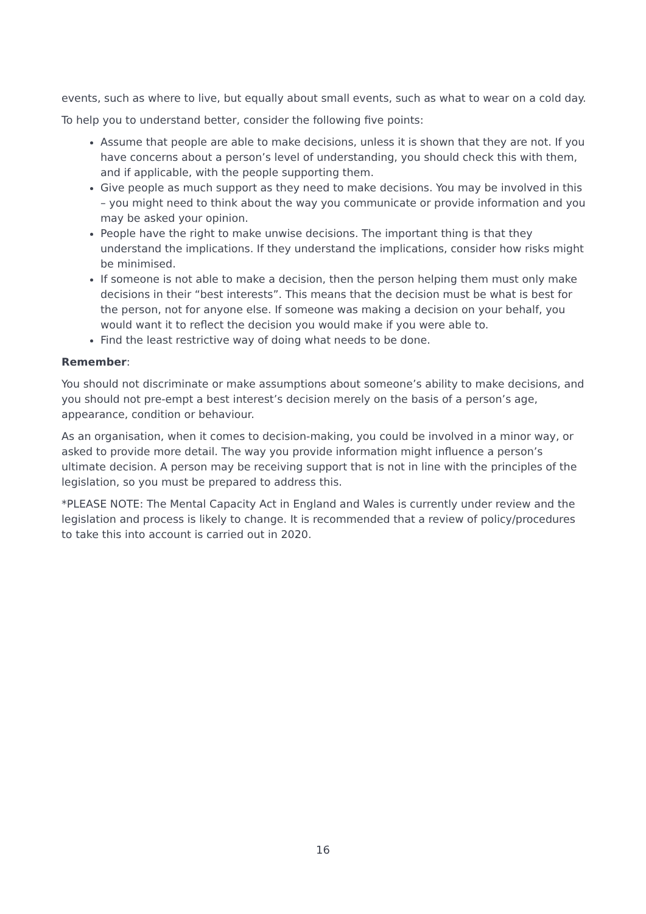events, such as where to live, but equally about small events, such as what to wear on a cold day.
To help you to understand better, consider the following five points:
Assume that people are able to make decisions, unless it is shown that they are not. If you have concerns about a person’s level of understanding, you should check this with them, and if applicable, with the people supporting them.
Give people as much support as they need to make decisions. You may be involved in this – you might need to think about the way you communicate or provide information and you may be asked your opinion.
People have the right to make unwise decisions. The important thing is that they understand the implications. If they understand the implications, consider how risks might be minimised.
If someone is not able to make a decision, then the person helping them must only make decisions in their “best interests”. This means that the decision must be what is best for the person, not for anyone else. If someone was making a decision on your behalf, you would want it to reflect the decision you would make if you were able to.
Find the least restrictive way of doing what needs to be done.
Remember:
You should not discriminate or make assumptions about someone’s ability to make decisions, and you should not pre-empt a best interest’s decision merely on the basis of a person’s age, appearance, condition or behaviour.
As an organisation, when it comes to decision-making, you could be involved in a minor way, or asked to provide more detail. The way you provide information might influence a person’s ultimate decision. A person may be receiving support that is not in line with the principles of the legislation, so you must be prepared to address this.
*PLEASE NOTE: The Mental Capacity Act in England and Wales is currently under review and the legislation and process is likely to change. It is recommended that a review of policy/procedures to take this into account is carried out in 2020.
16